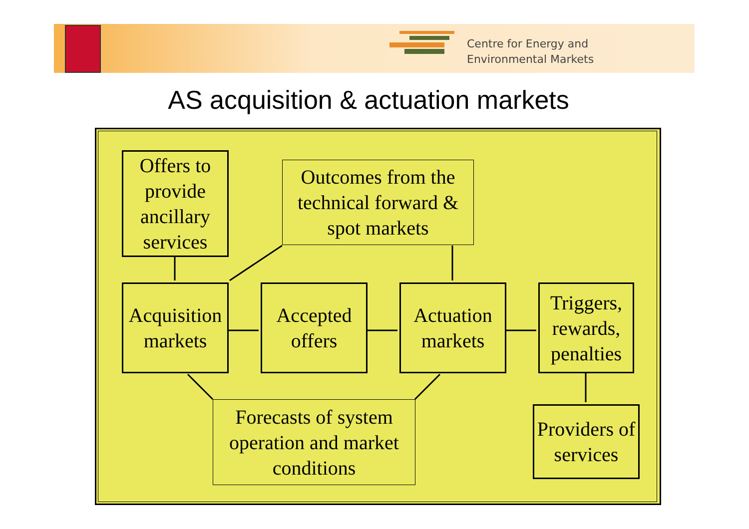Centre for Energy and
Environmental Markets
AS acquisition & actuation markets
Offers to provide ancillary services
Outcomes from the technical forward & spot markets
Acquisition markets
Accepted offers
Actuation markets
Triggers, rewards, penalties
Forecasts of system operation and market conditions
Providers of services